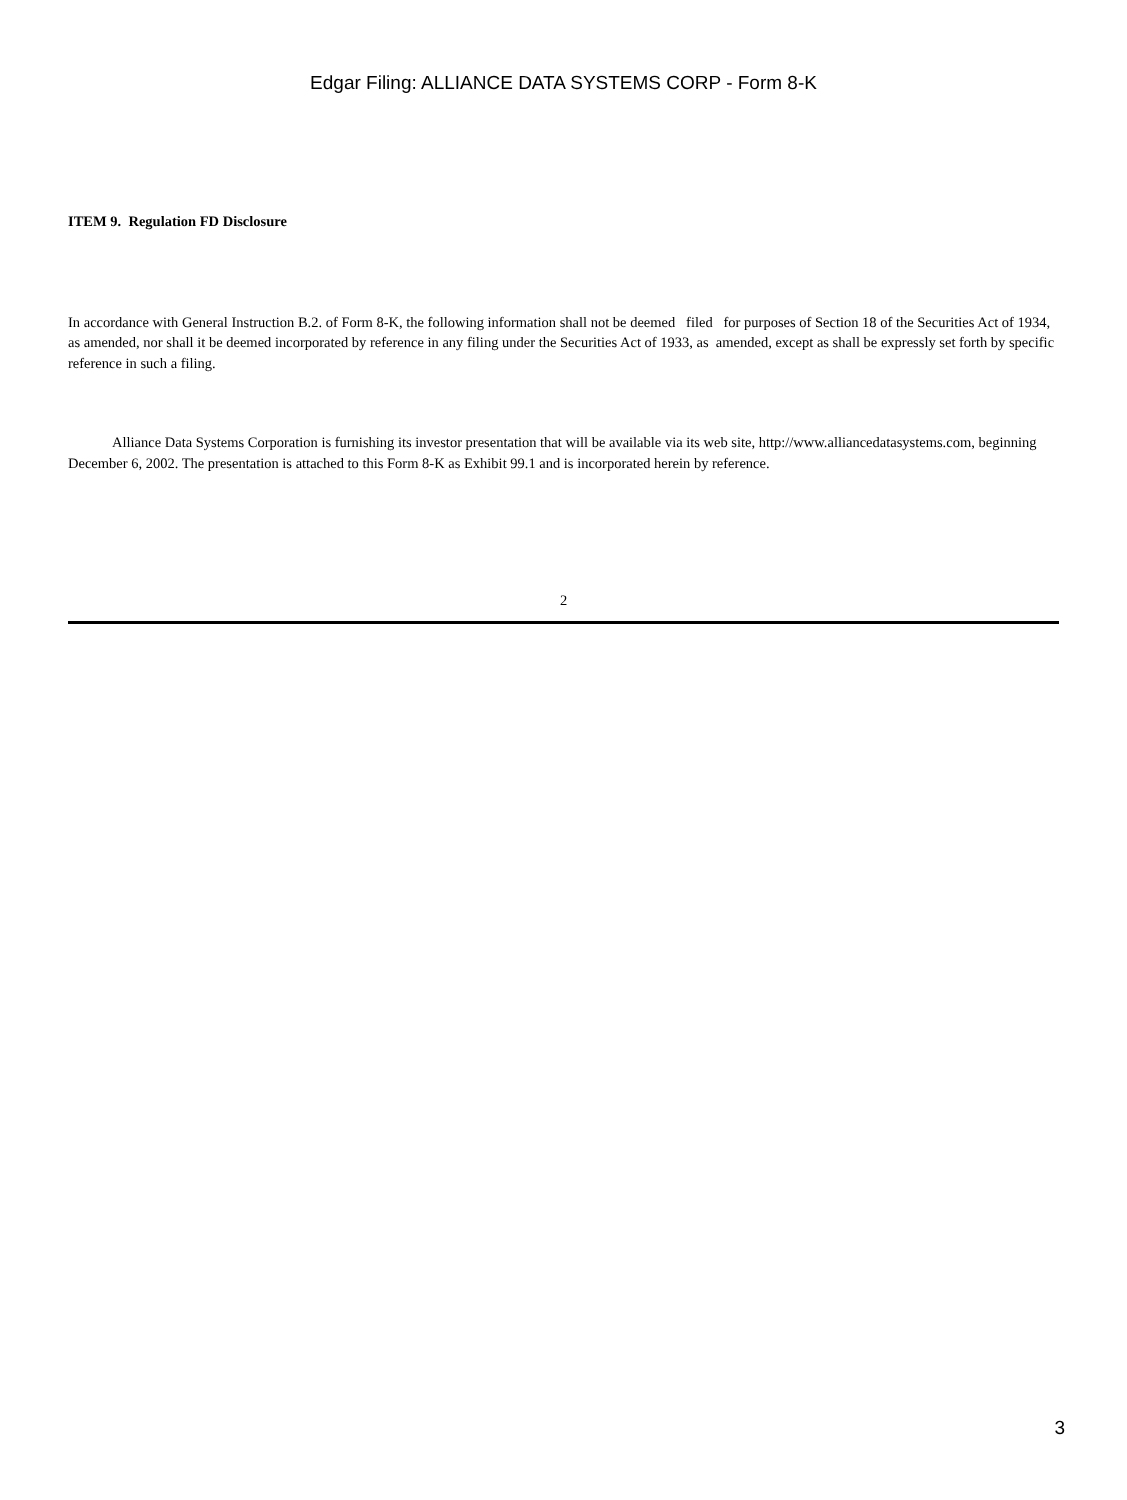Edgar Filing: ALLIANCE DATA SYSTEMS CORP - Form 8-K
ITEM 9. Regulation FD Disclosure
In accordance with General Instruction B.2. of Form 8-K, the following information shall not be deemed filed for purposes of Section 18 of the Securities Act of 1934, as amended, nor shall it be deemed incorporated by reference in any filing under the Securities Act of 1933, as amended, except as shall be expressly set forth by specific reference in such a filing.
Alliance Data Systems Corporation is furnishing its investor presentation that will be available via its web site, http://www.alliancedatasystems.com, beginning December 6, 2002. The presentation is attached to this Form 8-K as Exhibit 99.1 and is incorporated herein by reference.
2
3